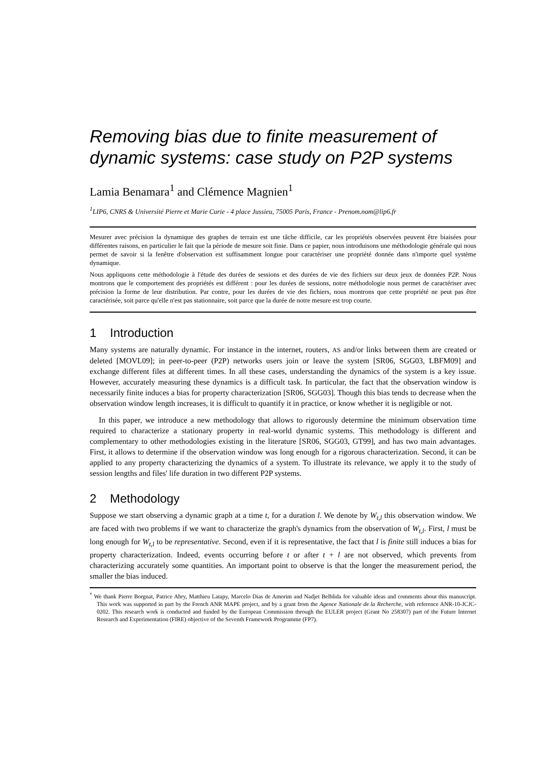Removing bias due to finite measurement of dynamic systems: case study on P2P systems
Lamia Benamara<sup>1</sup> and Clémence Magnien<sup>1</sup>
<sup>1</sup> LIP6, CNRS & Université Pierre et Marie Curie - 4 place Jussieu, 75005 Paris, France - Prenom.nom@lip6.fr
Mesurer avec précision la dynamique des graphes de terrain est une tâche difficile, car les propriétés observées peuvent être biaisées pour différentes raisons, en particulier le fait que la période de mesure soit finie. Dans ce papier, nous introduisons une méthodologie générale qui nous permet de savoir si la fenêtre d'observation est suffisamment longue pour caractériser une propriété donnée dans n'importe quel système dynamique.
Nous appliquons cette méthodologie à l'étude des durées de sessions et des durées de vie des fichiers sur deux jeux de données P2P. Nous montrons que le comportement des propriétés est différent : pour les durées de sessions, notre méthodologie nous permet de caractériser avec précision la forme de leur distribution. Par contre, pour les durées de vie des fichiers, nous montrons que cette propriété ne peut pas être caractérisée, soit parce qu'elle n'est pas stationnaire, soit parce que la durée de notre mesure est trop courte.
1 Introduction
Many systems are naturally dynamic. For instance in the internet, routers, AS and/or links between them are created or deleted [MOVL09]; in peer-to-peer (P2P) networks users join or leave the system [SR06, SGG03, LBFM09] and exchange different files at different times. In all these cases, understanding the dynamics of the system is a key issue. However, accurately measuring these dynamics is a difficult task. In particular, the fact that the observation window is necessarily finite induces a bias for property characterization [SR06, SGG03]. Though this bias tends to decrease when the observation window length increases, it is difficult to quantify it in practice, or know whether it is negligible or not.
In this paper, we introduce a new methodology that allows to rigorously determine the minimum observation time required to characterize a stationary property in real-world dynamic systems. This methodology is different and complementary to other methodologies existing in the literature [SR06, SGG03, GT99], and has two main advantages. First, it allows to determine if the observation window was long enough for a rigorous characterization. Second, it can be applied to any property characterizing the dynamics of a system. To illustrate its relevance, we apply it to the study of session lengths and files' life duration in two different P2P systems.
2 Methodology
Suppose we start observing a dynamic graph at a time t, for a duration l. We denote by W<sub>t,l</sub> this observation window. We are faced with two problems if we want to characterize the graph's dynamics from the observation of W<sub>t,l</sub>. First, l must be long enough for W<sub>t,l</sub> to be representative. Second, even if it is representative, the fact that l is finite still induces a bias for property characterization. Indeed, events occurring before t or after t + l are not observed, which prevents from characterizing accurately some quantities. An important point to observe is that the longer the measurement period, the smaller the bias induced.
<sup>*</sup> We thank Pierre Borgnat, Patrice Abry, Matthieu Latapy, Marcelo Dias de Amorim and Nadjet Belblida for valuable ideas and comments about this manuscript. This work was supported in part by the French ANR MAPE project, and by a grant from the Agence Nationale de la Recherche, with reference ANR-10-JCJC-0202. This research work is conducted and funded by the European Commission through the EULER project (Grant No 258307) part of the Future Internet Research and Experimentation (FIRE) objective of the Seventh Framework Programme (FP7).